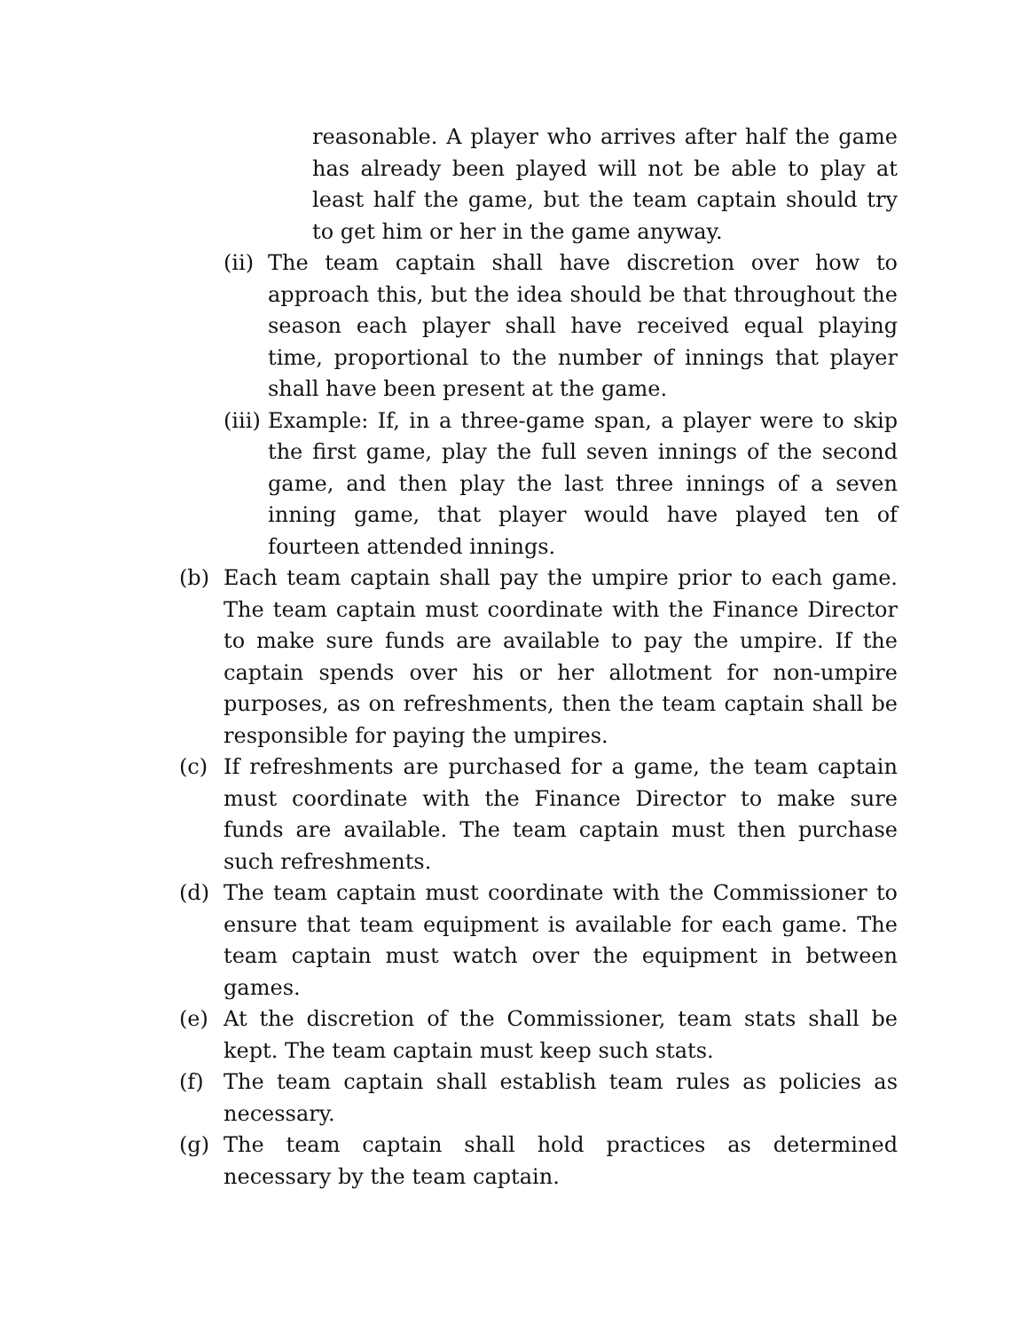reasonable. A player who arrives after half the game has already been played will not be able to play at least half the game, but the team captain should try to get him or her in the game anyway.
(ii) The team captain shall have discretion over how to approach this, but the idea should be that throughout the season each player shall have received equal playing time, proportional to the number of innings that player shall have been present at the game.
(iii) Example: If, in a three-game span, a player were to skip the first game, play the full seven innings of the second game, and then play the last three innings of a seven inning game, that player would have played ten of fourteen attended innings.
(b) Each team captain shall pay the umpire prior to each game. The team captain must coordinate with the Finance Director to make sure funds are available to pay the umpire. If the captain spends over his or her allotment for non-umpire purposes, as on refreshments, then the team captain shall be responsible for paying the umpires.
(c) If refreshments are purchased for a game, the team captain must coordinate with the Finance Director to make sure funds are available. The team captain must then purchase such refreshments.
(d) The team captain must coordinate with the Commissioner to ensure that team equipment is available for each game. The team captain must watch over the equipment in between games.
(e) At the discretion of the Commissioner, team stats shall be kept. The team captain must keep such stats.
(f) The team captain shall establish team rules as policies as necessary.
(g) The team captain shall hold practices as determined necessary by the team captain.